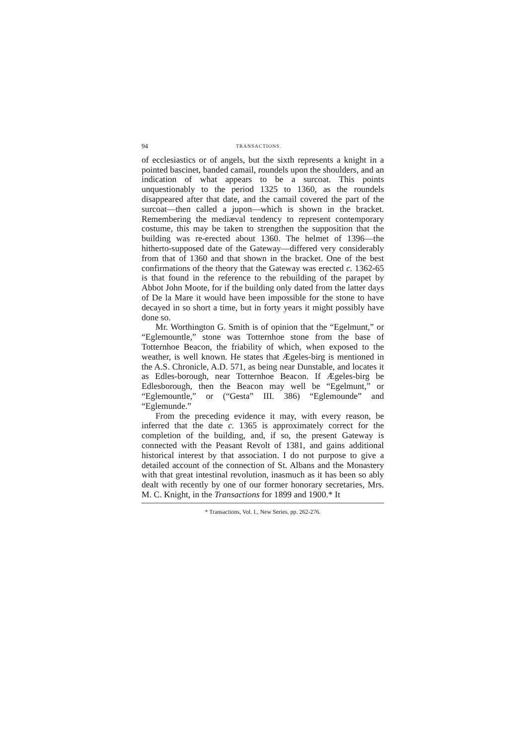94 TRANSACTIONS.
of ecclesiastics or of angels, but the sixth represents a knight in a pointed bascinet, banded camail, roundels upon the shoulders, and an indication of what appears to be a surcoat. This points unquestionably to the period 1325 to 1360, as the roundels disappeared after that date, and the camail covered the part of the surcoat—then called a jupon—which is shown in the bracket. Remembering the mediæval tendency to represent contemporary costume, this may be taken to strengthen the supposition that the building was re-erected about 1360. The helmet of 1396—the hitherto-supposed date of the Gateway—differed very considerably from that of 1360 and that shown in the bracket. One of the best confirmations of the theory that the Gateway was erected c. 1362-65 is that found in the reference to the rebuilding of the parapet by Abbot John Moote, for if the building only dated from the latter days of De la Mare it would have been impossible for the stone to have decayed in so short a time, but in forty years it might possibly have done so.
Mr. Worthington G. Smith is of opinion that the “Egelmunt,” or “Eglemountle,” stone was Totternhoe stone from the base of Totternhoe Beacon, the friability of which, when exposed to the weather, is well known. He states that Ægeles-birg is mentioned in the A.S. Chronicle, A.D. 571, as being near Dunstable, and locates it as Edles-borough, near Totternhoe Beacon. If Ægeles-birg be Edlesborough, then the Beacon may well be “Egelmunt,” or “Eglemountle,” or (“Gesta” III. 386) “Eglemounde” and “Eglemunde.”
From the preceding evidence it may, with every reason, be inferred that the date c. 1365 is approximately correct for the completion of the building, and, if so, the present Gateway is connected with the Peasant Revolt of 1381, and gains additional historical interest by that association. I do not purpose to give a detailed account of the connection of St. Albans and the Monastery with that great intestinal revolution, inasmuch as it has been so ably dealt with recently by one of our former honorary secretaries, Mrs. M. C. Knight, in the Transactions for 1899 and 1900.* It
* Transactions, Vol. I., New Series, pp. 262-276.